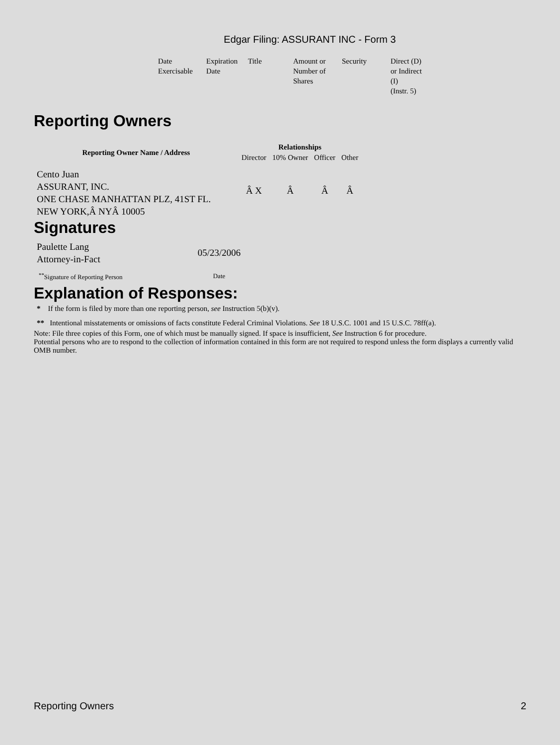Edgar Filing: ASSURANT INC - Form 3
| Date Exercisable | Expiration Date | Title | Amount or Number of Shares | Security | Direct (D) or Indirect (I) (Instr. 5) |
Reporting Owners
| Reporting Owner Name / Address | Relationships | | | |
| --- | --- | --- | --- | --- |
| | Director | 10% Owner | Officer | Other |
| Cento Juan ASSURANT, INC. ONE CHASE MANHATTAN PLZ, 41ST FL. NEW YORK,Â NYÂ 10005 | Â X | Â | Â | Â |
Signatures
| Paulette Lang Attorney-in-Fact | 05/23/2006 |
| <sup>**</sup> Signature of Reporting Person | Date |
Explanation of Responses:
* If the form is filed by more than one reporting person, see Instruction 5(b)(v).
** Intentional misstatements or omissions of facts constitute Federal Criminal Violations. See 18 U.S.C. 1001 and 15 U.S.C. 78ff(a).
Note: File three copies of this Form, one of which must be manually signed. If space is insufficient, See Instruction 6 for procedure.
Potential persons who are to respond to the collection of information contained in this form are not required to respond unless the form displays a currently valid OMB number.
Reporting Owners 2